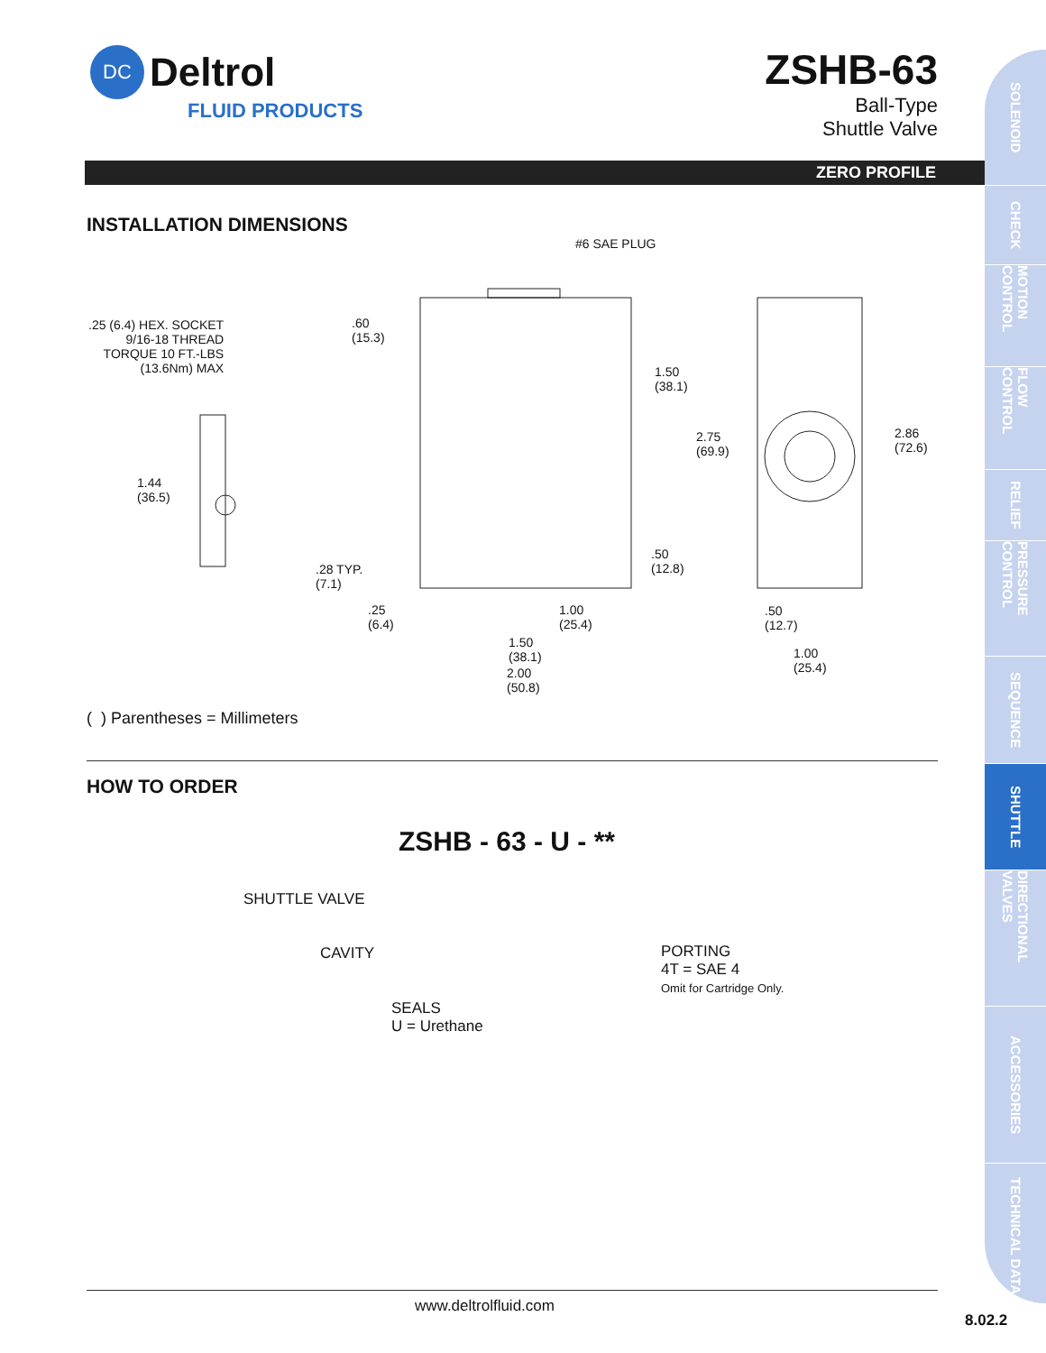DC
Deltrol
FLUID PRODUCTS
ZSHB-63
Ball-Type
Shuttle Valve
ZERO PROFILE
SOLENOID
CHECK
MOTION CONTROL
FLOW CONTROL
RELIEF
PRESSURE CONTROL
SEQUENCE
SHUTTLE
DIRECTIONAL VALVES
ACCESSORIES
TECHNICAL DATA
INSTALLATION DIMENSIONS
#6 SAE PLUG
.25 (6.4) HEX. SOCKET
9/16-18 THREAD
TORQUE 10 FT.-LBS
(13.6Nm) MAX
.60
(15.3)
1.50
(38.1)
2.75
(69.9)
2.86
(72.6)
1.44
(36.5)
.50
(12.8) .28 TYP.
(7.1)
.25
(6.4)
1.00
(25.4)
.50
(12.7)
1.50
(38.1) 1.00
(25.4) 2.00
(50.8)
( ) Parentheses = Millimeters
HOW TO ORDER
ZSHB - 63 - U - **
SHUTTLE VALVE
CAVITY
PORTING
4T = SAE 4
Omit for Cartridge Only.
SEALS
U = Urethane
www.deltrolfluid.com
8.02.2